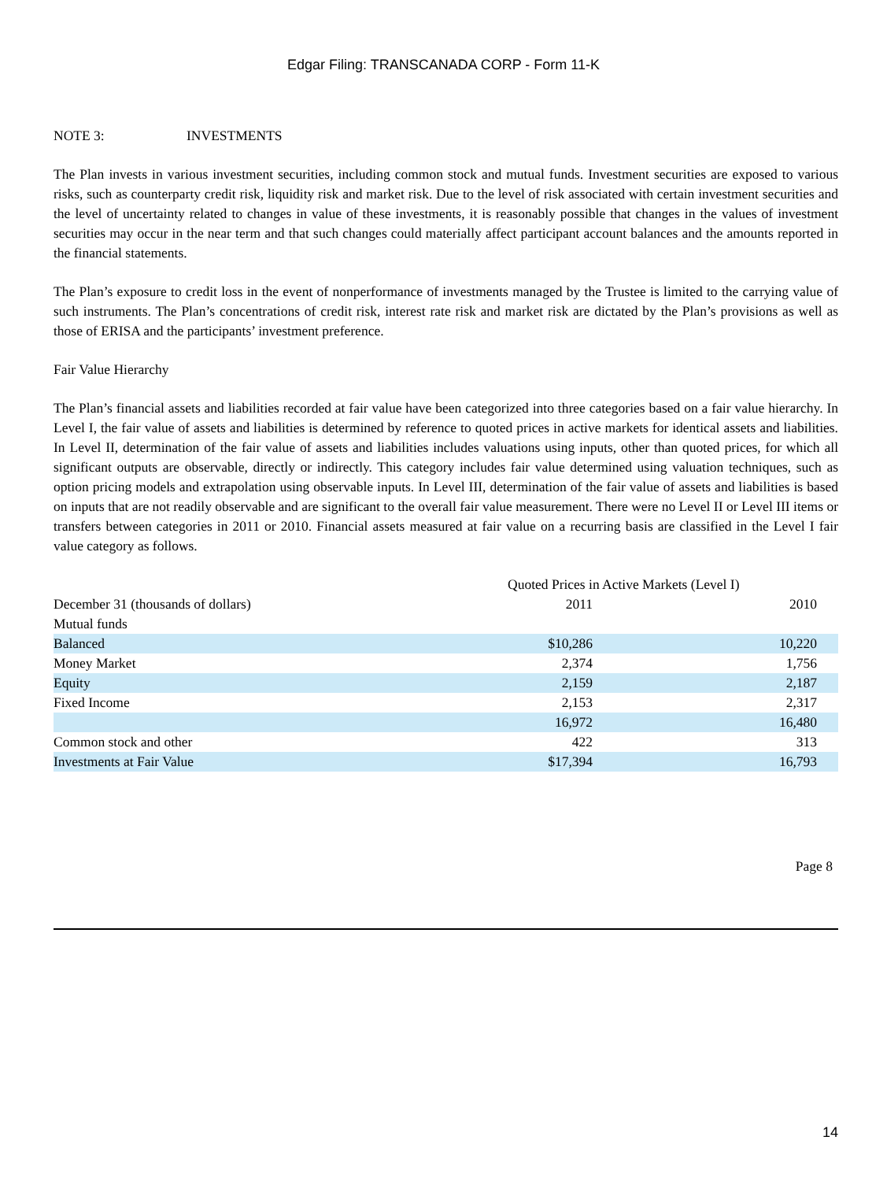Edgar Filing: TRANSCANADA CORP - Form 11-K
NOTE 3: INVESTMENTS
The Plan invests in various investment securities, including common stock and mutual funds. Investment securities are exposed to various risks, such as counterparty credit risk, liquidity risk and market risk. Due to the level of risk associated with certain investment securities and the level of uncertainty related to changes in value of these investments, it is reasonably possible that changes in the values of investment securities may occur in the near term and that such changes could materially affect participant account balances and the amounts reported in the financial statements.
The Plan’s exposure to credit loss in the event of nonperformance of investments managed by the Trustee is limited to the carrying value of such instruments. The Plan’s concentrations of credit risk, interest rate risk and market risk are dictated by the Plan’s provisions as well as those of ERISA and the participants’ investment preference.
Fair Value Hierarchy
The Plan’s financial assets and liabilities recorded at fair value have been categorized into three categories based on a fair value hierarchy. In Level I, the fair value of assets and liabilities is determined by reference to quoted prices in active markets for identical assets and liabilities. In Level II, determination of the fair value of assets and liabilities includes valuations using inputs, other than quoted prices, for which all significant outputs are observable, directly or indirectly. This category includes fair value determined using valuation techniques, such as option pricing models and extrapolation using observable inputs. In Level III, determination of the fair value of assets and liabilities is based on inputs that are not readily observable and are significant to the overall fair value measurement. There were no Level II or Level III items or transfers between categories in 2011 or 2010. Financial assets measured at fair value on a recurring basis are classified in the Level I fair value category as follows.
| | Quoted Prices in Active Markets (Level I) | | |
| December 31 (thousands of dollars) | 2011 | 2010 | |
| Mutual funds | | | |
| Balanced | $10,286 | 10,220 | |
| Money Market | 2,374 | 1,756 | |
| Equity | 2,159 | 2,187 | |
| Fixed Income | 2,153 | 2,317 | |
| | 16,972 | 16,480 | |
| Common stock and other | 422 | 313 | |
| Investments at Fair Value | $17,394 | 16,793 | |
Page 8
14